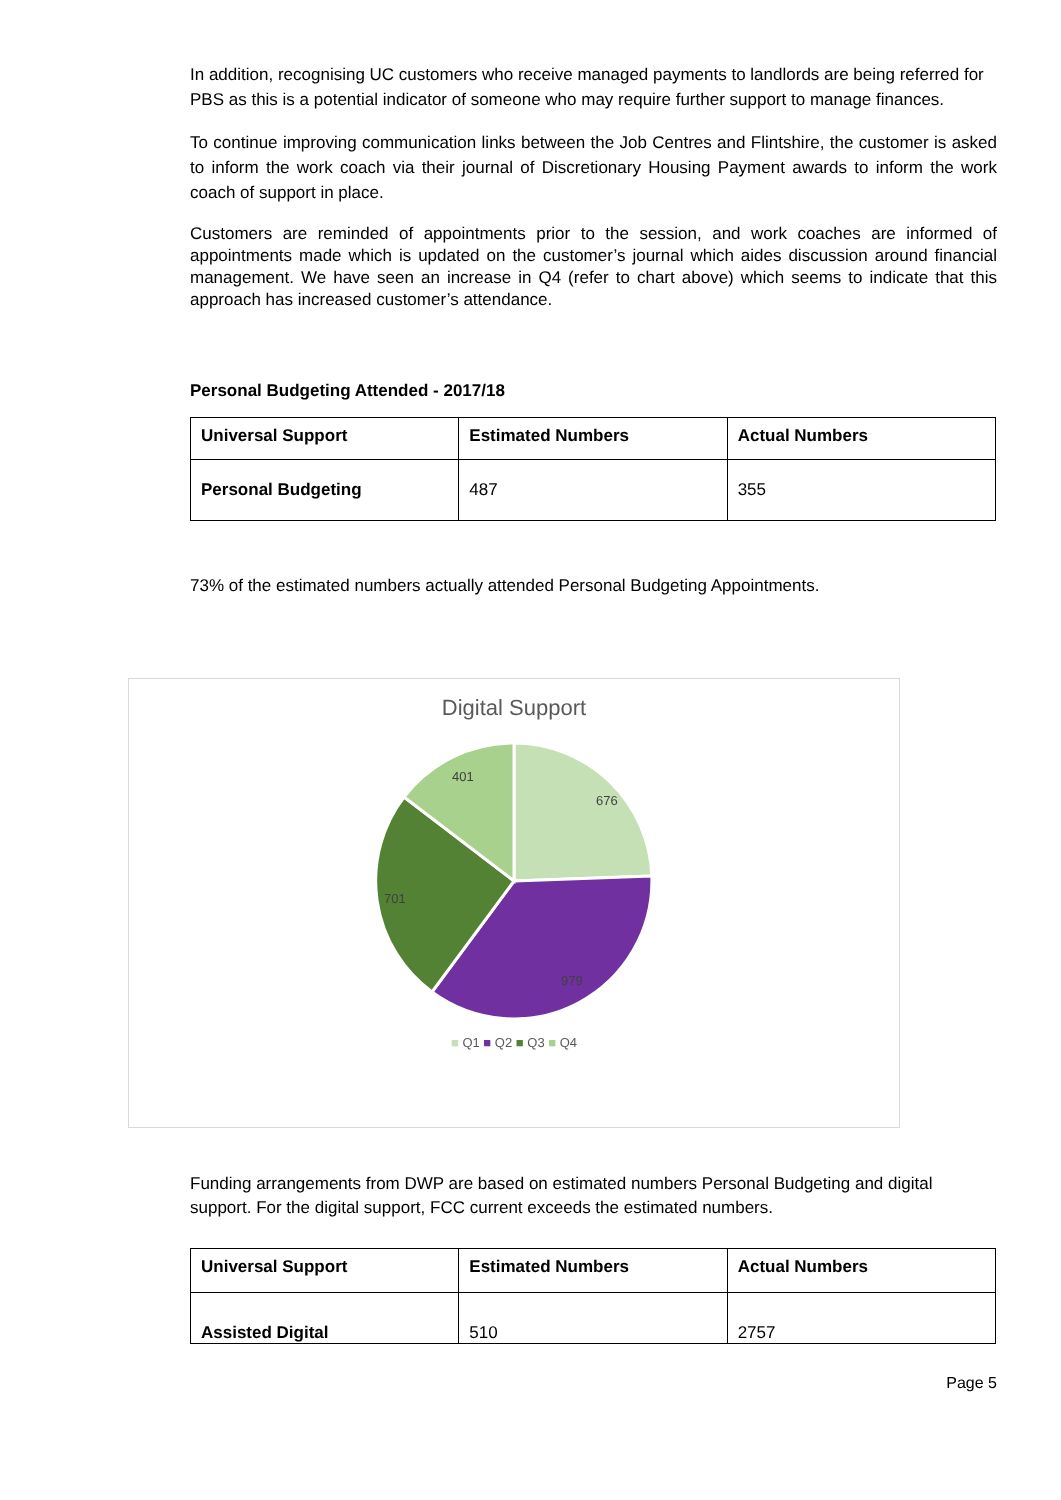In addition, recognising UC customers who receive managed payments to landlords are being referred for PBS as this is a potential indicator of someone who may require further support to manage finances.
To continue improving communication links between the Job Centres and Flintshire, the customer is asked to inform the work coach via their journal of Discretionary Housing Payment awards to inform the work coach of support in place.
Customers are reminded of appointments prior to the session, and work coaches are informed of appointments made which is updated on the customer’s journal which aides discussion around financial management. We have seen an increase in Q4 (refer to chart above) which seems to indicate that this approach has increased customer’s attendance.
Personal Budgeting Attended - 2017/18
| Universal Support | Estimated Numbers | Actual Numbers |
| --- | --- | --- |
| Personal Budgeting | 487 | 355 |
73% of the estimated numbers actually attended Personal Budgeting Appointments.
Digital Support
676
979
701
401
■ Q1 ■ Q2 ■ Q3 ■ Q4
Funding arrangements from DWP are based on estimated numbers Personal Budgeting and digital support. For the digital support, FCC current exceeds the estimated numbers.
| Universal Support | Estimated Numbers | Actual Numbers |
| --- | --- | --- |
| Assisted Digital | 510 | 2757 |
Page 5